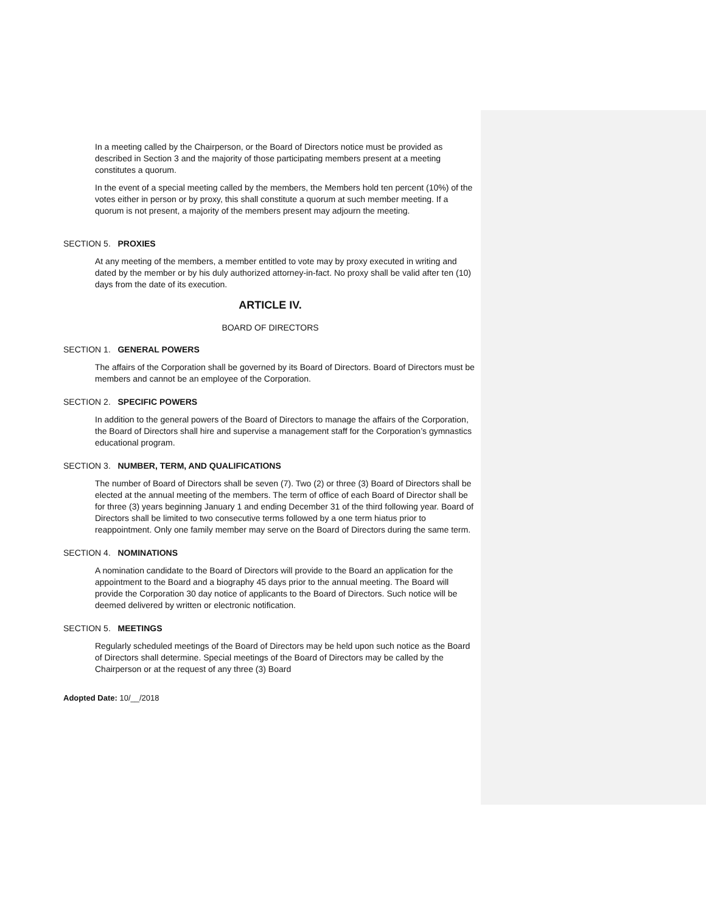In a meeting called by the Chairperson, or the Board of Directors notice must be provided as described in Section 3 and the majority of those participating members present at a meeting constitutes a quorum.
In the event of a special meeting called by the members, the Members hold ten percent (10%) of the votes either in person or by proxy, this shall constitute a quorum at such member meeting. If a quorum is not present, a majority of the members present may adjourn the meeting.
SECTION 5. PROXIES
At any meeting of the members, a member entitled to vote may by proxy executed in writing and dated by the member or by his duly authorized attorney-in-fact. No proxy shall be valid after ten (10) days from the date of its execution.
ARTICLE IV.
BOARD OF DIRECTORS
SECTION 1. GENERAL POWERS
The affairs of the Corporation shall be governed by its Board of Directors. Board of Directors must be members and cannot be an employee of the Corporation.
SECTION 2. SPECIFIC POWERS
In addition to the general powers of the Board of Directors to manage the affairs of the Corporation, the Board of Directors shall hire and supervise a management staff for the Corporation’s gymnastics educational program.
SECTION 3. NUMBER, TERM, AND QUALIFICATIONS
The number of Board of Directors shall be seven (7). Two (2) or three (3) Board of Directors shall be elected at the annual meeting of the members. The term of office of each Board of Director shall be for three (3) years beginning January 1 and ending December 31 of the third following year. Board of Directors shall be limited to two consecutive terms followed by a one term hiatus prior to reappointment. Only one family member may serve on the Board of Directors during the same term.
SECTION 4. NOMINATIONS
A nomination candidate to the Board of Directors will provide to the Board an application for the appointment to the Board and a biography 45 days prior to the annual meeting. The Board will provide the Corporation 30 day notice of applicants to the Board of Directors. Such notice will be deemed delivered by written or electronic notification.
SECTION 5. MEETINGS
Regularly scheduled meetings of the Board of Directors may be held upon such notice as the Board of Directors shall determine. Special meetings of the Board of Directors may be called by the Chairperson or at the request of any three (3) Board
Adopted Date: 10/__/2018